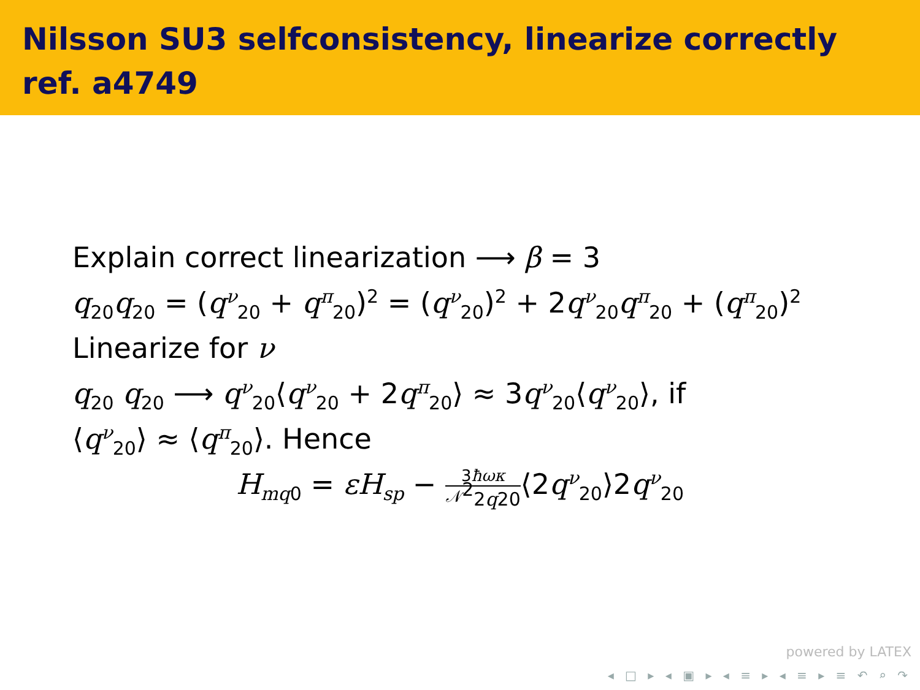Nilsson SU3 selfconsistency, linearize correctly ref. a4749
Explain correct linearization ⟶ β = 3
q<sub>20</sub>q<sub>20</sub> = (q<sup>ν</sup><sub>20</sub> + q<sup>π</sup><sub>20</sub>)<sup>2</sup> = (q<sup>ν</sup><sub>20</sub>)<sup>2</sup> + 2q<sup>ν</sup><sub>20</sub>q<sup>π</sup><sub>20</sub> + (q<sup>π</sup><sub>20</sub>)<sup>2</sup>
Linearize for ν
q<sub>20</sub> q<sub>20</sub> ⟶ q<sup>ν</sup><sub>20</sub>⟨q<sup>ν</sup><sub>20</sub> + 2q<sup>π</sup><sub>20</sub>⟩ ≈ 3q<sup>ν</sup><sub>20</sub>⟨q<sup>ν</sup><sub>20</sub>⟩, if
⟨q<sup>ν</sup><sub>20</sub>⟩ ≈ ⟨q<sup>π</sup><sub>20</sub>⟩. Hence
H<sub>mq0</sub> = εH<sub>sp</sub> − 3ħωκ 𝒩<sup>2</sup><sub>2q20</sub>⟨2q<sup>ν</sup><sub>20</sub>⟩2q<sup>ν</sup><sub>20</sub>
powered by LATEX
◂ □ ▸ ◂ ▣ ▸ ◂ ≡ ▸ ◂ ≡ ▸ ≡ ↶ ⌕ ↷